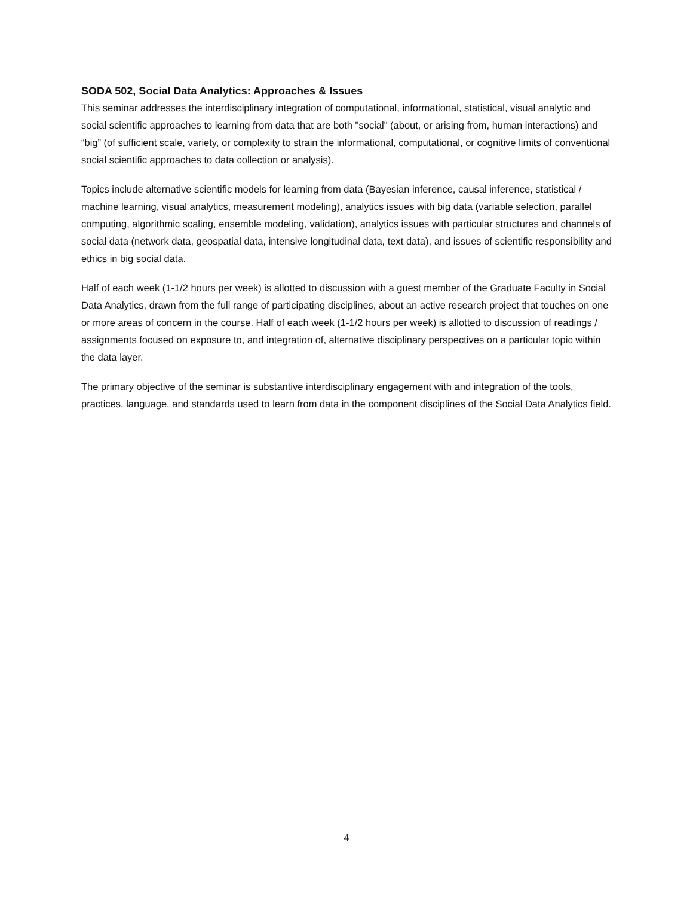SODA 502, Social Data Analytics: Approaches & Issues
This seminar addresses the interdisciplinary integration of computational, informational, statistical, visual analytic and social scientific approaches to learning from data that are both "social" (about, or arising from, human interactions) and “big” (of sufficient scale, variety, or complexity to strain the informational, computational, or cognitive limits of conventional social scientific approaches to data collection or analysis).
Topics include alternative scientific models for learning from data (Bayesian inference, causal inference, statistical / machine learning, visual analytics, measurement modeling), analytics issues with big data (variable selection, parallel computing, algorithmic scaling, ensemble modeling, validation), analytics issues with particular structures and channels of social data (network data, geospatial data, intensive longitudinal data, text data), and issues of scientific responsibility and ethics in big social data.
Half of each week (1-1/2 hours per week) is allotted to discussion with a guest member of the Graduate Faculty in Social Data Analytics, drawn from the full range of participating disciplines, about an active research project that touches on one or more areas of concern in the course. Half of each week (1-1/2 hours per week) is allotted to discussion of readings / assignments focused on exposure to, and integration of, alternative disciplinary perspectives on a particular topic within the data layer.
The primary objective of the seminar is substantive interdisciplinary engagement with and integration of the tools, practices, language, and standards used to learn from data in the component disciplines of the Social Data Analytics field.
4